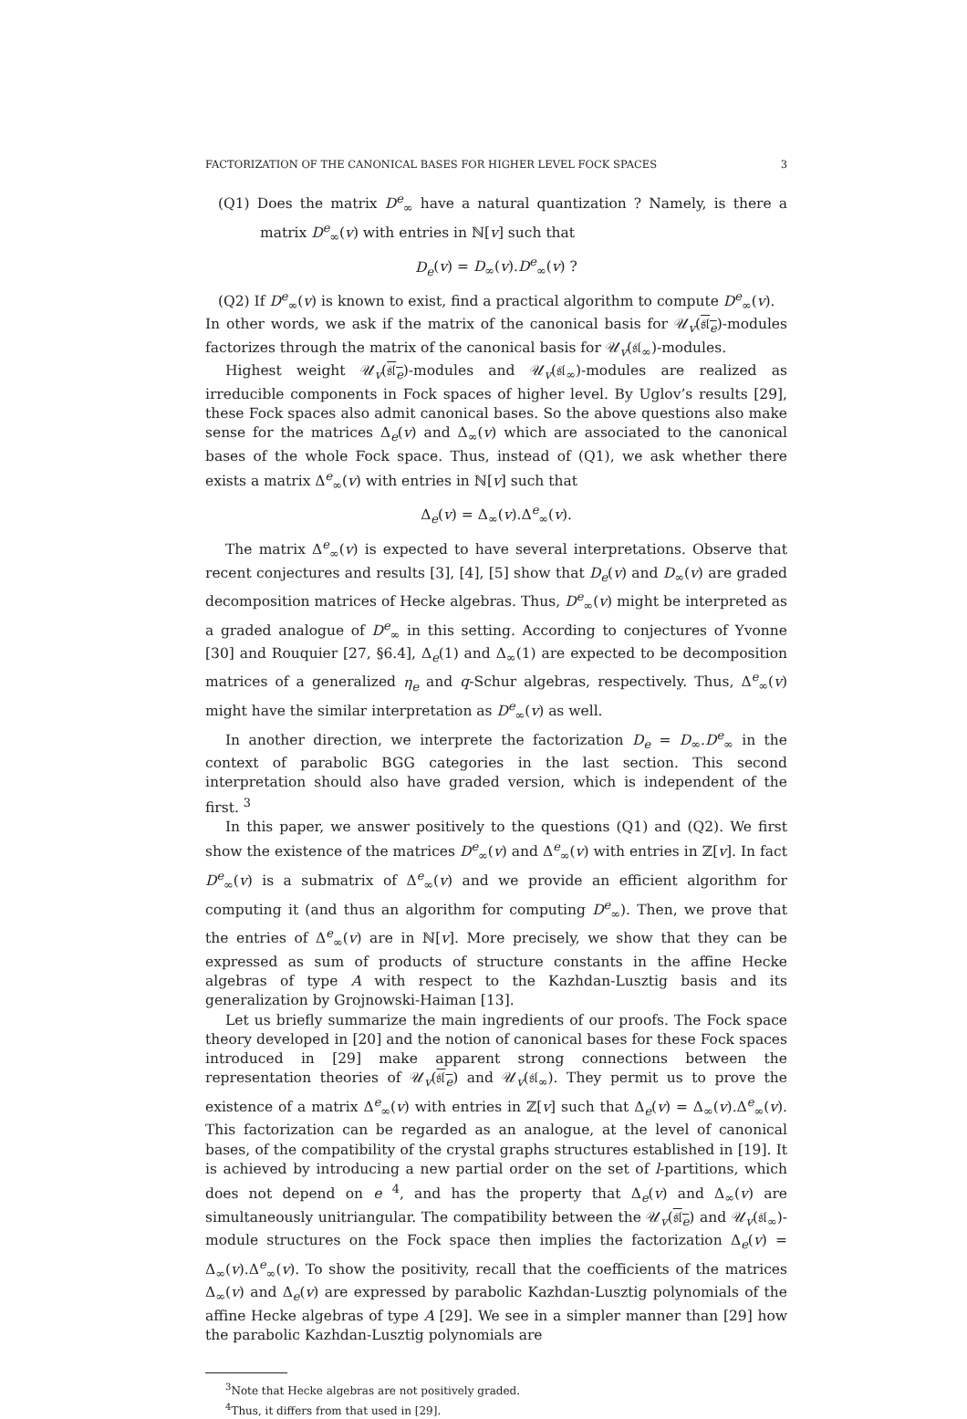FACTORIZATION OF THE CANONICAL BASES FOR HIGHER LEVEL FOCK SPACES 3
(Q1) Does the matrix D<sup>e</sup><sub>∞</sub> have a natural quantization ? Namely, is there a matrix D<sup>e</sup><sub>∞</sub>(v) with entries in ℕ[v] such that
D<sub>e</sub>(v) = D<sub>∞</sub>(v).D<sup>e</sup><sub>∞</sub>(v) ?
(Q2) If D<sup>e</sup><sub>∞</sub>(v) is known to exist, find a practical algorithm to compute D<sup>e</sup><sub>∞</sub>(v).
In other words, we ask if the matrix of the canonical basis for 𝒰<sub>v</sub>(𝔰𝔩<sub>e</sub>)-modules factorizes through the matrix of the canonical basis for 𝒰<sub>v</sub>(𝔰𝔩<sub>∞</sub>)-modules.
Highest weight 𝒰<sub>v</sub>(𝔰𝔩<sub>e</sub>)-modules and 𝒰<sub>v</sub>(𝔰𝔩<sub>∞</sub>)-modules are realized as irreducible components in Fock spaces of higher level. By Uglov’s results [29], these Fock spaces also admit canonical bases. So the above questions also make sense for the matrices Δ<sub>e</sub>(v) and Δ<sub>∞</sub>(v) which are associated to the canonical bases of the whole Fock space. Thus, instead of (Q1), we ask whether there exists a matrix Δ<sup>e</sup><sub>∞</sub>(v) with entries in ℕ[v] such that
Δ<sub>e</sub>(v) = Δ<sub>∞</sub>(v).Δ<sup>e</sup><sub>∞</sub>(v).
The matrix Δ<sup>e</sup><sub>∞</sub>(v) is expected to have several interpretations. Observe that recent conjectures and results [3], [4], [5] show that D<sub>e</sub>(v) and D<sub>∞</sub>(v) are graded decomposition matrices of Hecke algebras. Thus, D<sup>e</sup><sub>∞</sub>(v) might be interpreted as a graded analogue of D<sup>e</sup><sub>∞</sub> in this setting. According to conjectures of Yvonne [30] and Rouquier [27, §6.4], Δ<sub>e</sub>(1) and Δ<sub>∞</sub>(1) are expected to be decomposition matrices of a generalized η<sub>e</sub> and q-Schur algebras, respectively. Thus, Δ<sup>e</sup><sub>∞</sub>(v) might have the similar interpretation as D<sup>e</sup><sub>∞</sub>(v) as well.
In another direction, we interprete the factorization D<sub>e</sub> = D<sub>∞</sub>.D<sup>e</sup><sub>∞</sub> in the context of parabolic BGG categories in the last section. This second interpretation should also have graded version, which is independent of the first. <sup>3</sup>
In this paper, we answer positively to the questions (Q1) and (Q2). We first show the existence of the matrices D<sup>e</sup><sub>∞</sub>(v) and Δ<sup>e</sup><sub>∞</sub>(v) with entries in ℤ[v]. In fact D<sup>e</sup><sub>∞</sub>(v) is a submatrix of Δ<sup>e</sup><sub>∞</sub>(v) and we provide an efficient algorithm for computing it (and thus an algorithm for computing D<sup>e</sup><sub>∞</sub>). Then, we prove that the entries of Δ<sup>e</sup><sub>∞</sub>(v) are in ℕ[v]. More precisely, we show that they can be expressed as sum of products of structure constants in the affine Hecke algebras of type A with respect to the Kazhdan-Lusztig basis and its generalization by Grojnowski-Haiman [13].
Let us briefly summarize the main ingredients of our proofs. The Fock space theory developed in [20] and the notion of canonical bases for these Fock spaces introduced in [29] make apparent strong connections between the representation theories of 𝒰<sub>v</sub>(𝔰𝔩<sub>e</sub>) and 𝒰<sub>v</sub>(𝔰𝔩<sub>∞</sub>). They permit us to prove the existence of a matrix Δ<sup>e</sup><sub>∞</sub>(v) with entries in ℤ[v] such that Δ<sub>e</sub>(v) = Δ<sub>∞</sub>(v).Δ<sup>e</sup><sub>∞</sub>(v). This factorization can be regarded as an analogue, at the level of canonical bases, of the compatibility of the crystal graphs structures established in [19]. It is achieved by introducing a new partial order on the set of l-partitions, which does not depend on e <sup>4</sup>, and has the property that Δ<sub>e</sub>(v) and Δ<sub>∞</sub>(v) are simultaneously unitriangular. The compatibility between the 𝒰<sub>v</sub>(𝔰𝔩<sub>e</sub>) and 𝒰<sub>v</sub>(𝔰𝔩<sub>∞</sub>)-module structures on the Fock space then implies the factorization Δ<sub>e</sub>(v) = Δ<sub>∞</sub>(v).Δ<sup>e</sup><sub>∞</sub>(v). To show the positivity, recall that the coefficients of the matrices Δ<sub>∞</sub>(v) and Δ<sub>e</sub>(v) are expressed by parabolic Kazhdan-Lusztig polynomials of the affine Hecke algebras of type A [29]. We see in a simpler manner than [29] how the parabolic Kazhdan-Lusztig polynomials are
<sup>3</sup> Note that Hecke algebras are not positively graded.
<sup>4</sup> Thus, it differs from that used in [29].